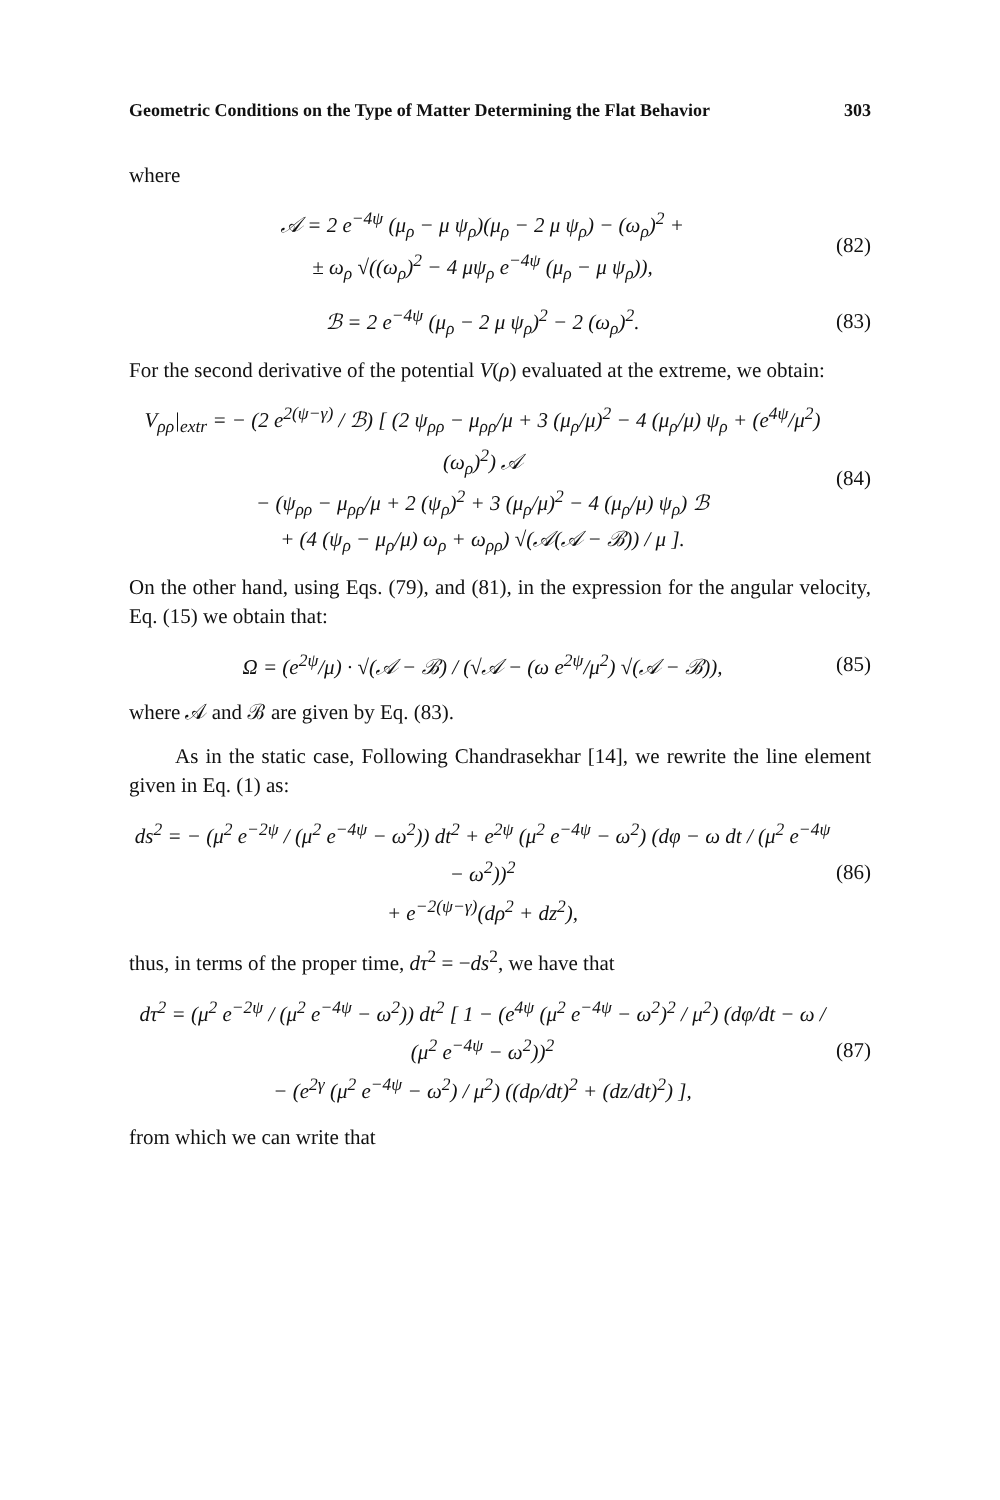Geometric Conditions on the Type of Matter Determining the Flat Behavior 303
where
𝒜 = 2 e<sup>−4ψ</sup> (μ<sub>ρ</sub> − μ ψ<sub>ρ</sub>)(μ<sub>ρ</sub> − 2 μ ψ<sub>ρ</sub>) − (ω<sub>ρ</sub>)<sup>2</sup> +
± ω<sub>ρ</sub> √((ω<sub>ρ</sub>)<sup>2</sup> − 4 μψ<sub>ρ</sub> e<sup>−4ψ</sup> (μ<sub>ρ</sub> − μ ψ<sub>ρ</sub>)), (82)
ℬ = 2 e<sup>−4ψ</sup> (μ<sub>ρ</sub> − 2 μ ψ<sub>ρ</sub>)<sup>2</sup> − 2 (ω<sub>ρ</sub>)<sup>2</sup>. (83)
For the second derivative of the potential V(ρ) evaluated at the extreme, we obtain:
V<sub>ρρ</sub>|<sub>extr</sub> = − (2 e<sup>2(ψ−γ)</sup> / ℬ) [ (2 ψ<sub>ρρ</sub> − μ<sub>ρρ</sub>/μ + 3 (μ<sub>ρ</sub>/μ)<sup>2</sup> − 4 (μ<sub>ρ</sub>/μ) ψ<sub>ρ</sub> + (e<sup>4ψ</sup>/μ<sup>2</sup>)(ω<sub>ρ</sub>)<sup>2</sup>) 𝒜
− (ψ<sub>ρρ</sub> − μ<sub>ρρ</sub>/μ + 2 (ψ<sub>ρ</sub>)<sup>2</sup> + 3 (μ<sub>ρ</sub>/μ)<sup>2</sup> − 4 (μ<sub>ρ</sub>/μ) ψ<sub>ρ</sub>) ℬ
+ (4 (ψ<sub>ρ</sub> − μ<sub>ρ</sub>/μ) ω<sub>ρ</sub> + ω<sub>ρρ</sub>) √(𝒜(𝒜 − ℬ)) / μ ]. (84)
On the other hand, using Eqs. (79), and (81), in the expression for the angular velocity, Eq. (15) we obtain that:
Ω = (e<sup>2ψ</sup>/μ) · √(𝒜 − ℬ) / (√𝒜 − (ω e<sup>2ψ</sup>/μ<sup>2</sup>) √(𝒜 − ℬ)), (85)
where 𝒜 and ℬ are given by Eq. (83).
As in the static case, Following Chandrasekhar [14], we rewrite the line element given in Eq. (1) as:
ds<sup>2</sup> = − (μ<sup>2</sup> e<sup>−2ψ</sup> / (μ<sup>2</sup> e<sup>−4ψ</sup> − ω<sup>2</sup>)) dt<sup>2</sup> + e<sup>2ψ</sup> (μ<sup>2</sup> e<sup>−4ψ</sup> − ω<sup>2</sup>) (dφ − ω dt / (μ<sup>2</sup> e<sup>−4ψ</sup> − ω<sup>2</sup>))<sup>2</sup>
+ e<sup>−2(ψ−γ)</sup>(dρ<sup>2</sup> + dz<sup>2</sup>), (86)
thus, in terms of the proper time, dτ<sup>2</sup> = −ds<sup>2</sup>, we have that
dτ<sup>2</sup> = (μ<sup>2</sup> e<sup>−2ψ</sup> / (μ<sup>2</sup> e<sup>−4ψ</sup> − ω<sup>2</sup>)) dt<sup>2</sup> [ 1 − (e<sup>4ψ</sup> (μ<sup>2</sup> e<sup>−4ψ</sup> − ω<sup>2</sup>)<sup>2</sup> / μ<sup>2</sup>) (dφ/dt − ω / (μ<sup>2</sup> e<sup>−4ψ</sup> − ω<sup>2</sup>))<sup>2</sup>
− (e<sup>2γ</sup> (μ<sup>2</sup> e<sup>−4ψ</sup> − ω<sup>2</sup>) / μ<sup>2</sup>) ((dρ/dt)<sup>2</sup> + (dz/dt)<sup>2</sup>) ], (87)
from which we can write that